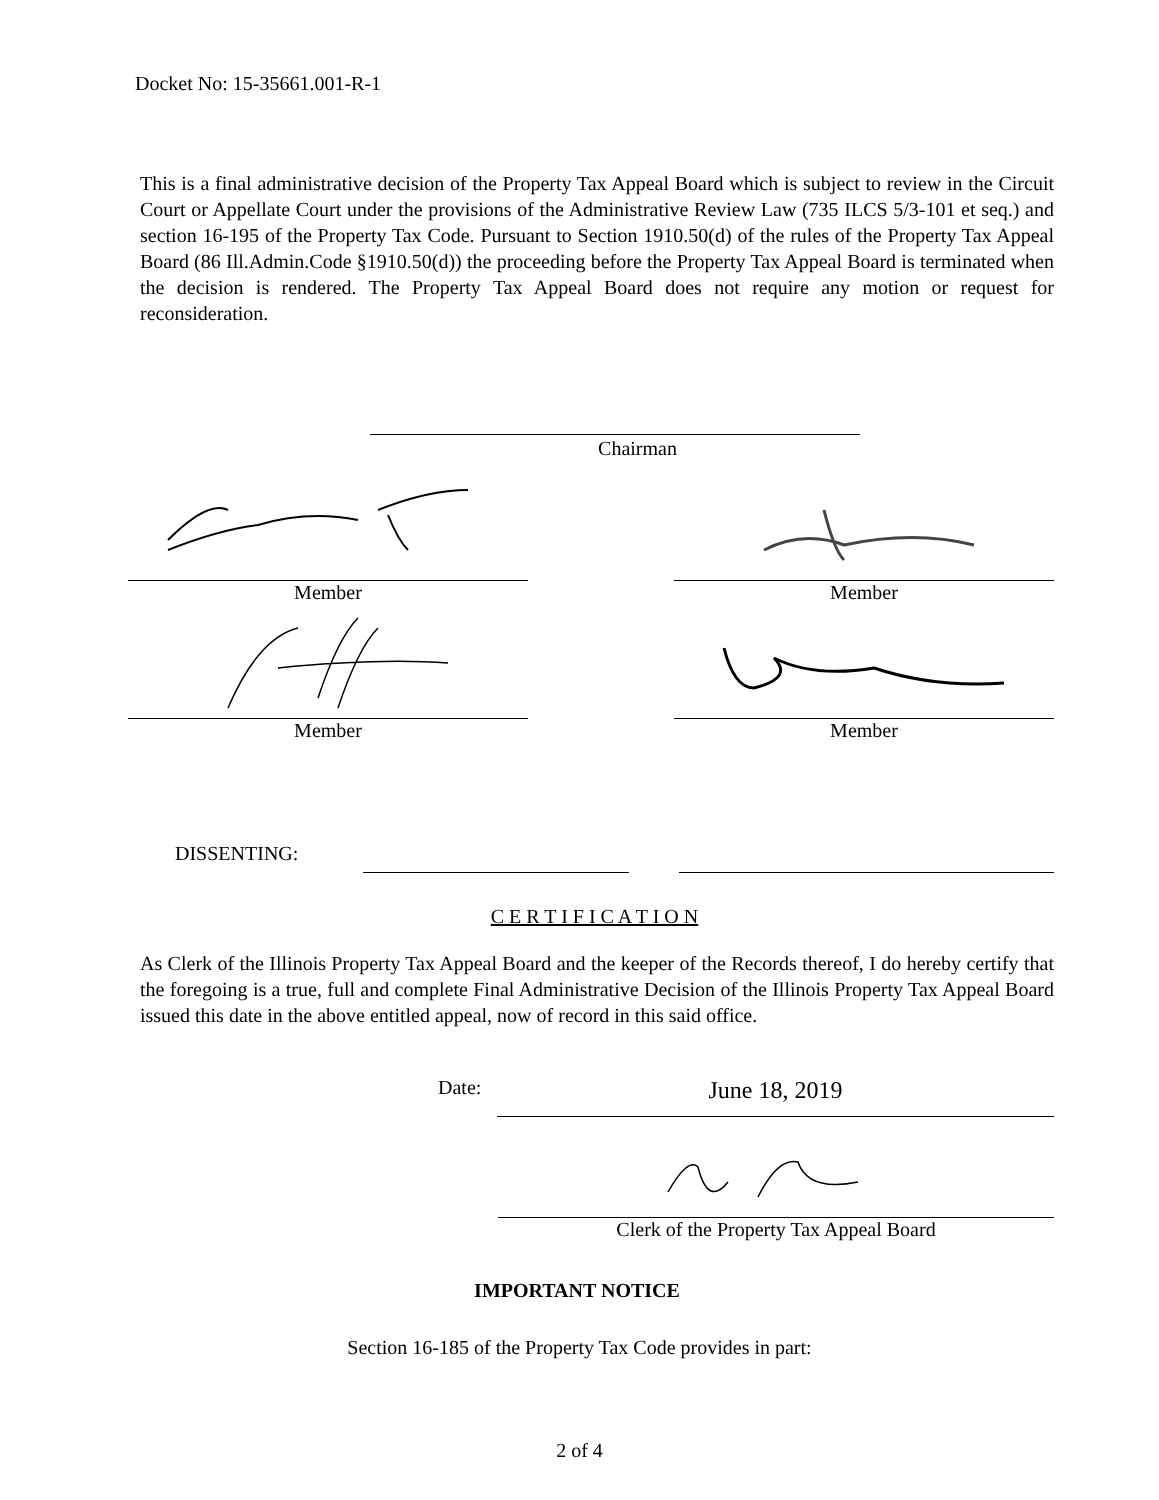Docket No: 15-35661.001-R-1
This is a final administrative decision of the Property Tax Appeal Board which is subject to review in the Circuit Court or Appellate Court under the provisions of the Administrative Review Law (735 ILCS 5/3-101 et seq.) and section 16-195 of the Property Tax Code. Pursuant to Section 1910.50(d) of the rules of the Property Tax Appeal Board (86 Ill.Admin.Code §1910.50(d)) the proceeding before the Property Tax Appeal Board is terminated when the decision is rendered. The Property Tax Appeal Board does not require any motion or request for reconsideration.
Chairman
Member Member
Member Member
DISSENTING:
C E R T I F I C A T I O N
As Clerk of the Illinois Property Tax Appeal Board and the keeper of the Records thereof, I do hereby certify that the foregoing is a true, full and complete Final Administrative Decision of the Illinois Property Tax Appeal Board issued this date in the above entitled appeal, now of record in this said office.
Date:
June 18, 2019
Clerk of the Property Tax Appeal Board
IMPORTANT NOTICE
Section 16-185 of the Property Tax Code provides in part:
2 of 4